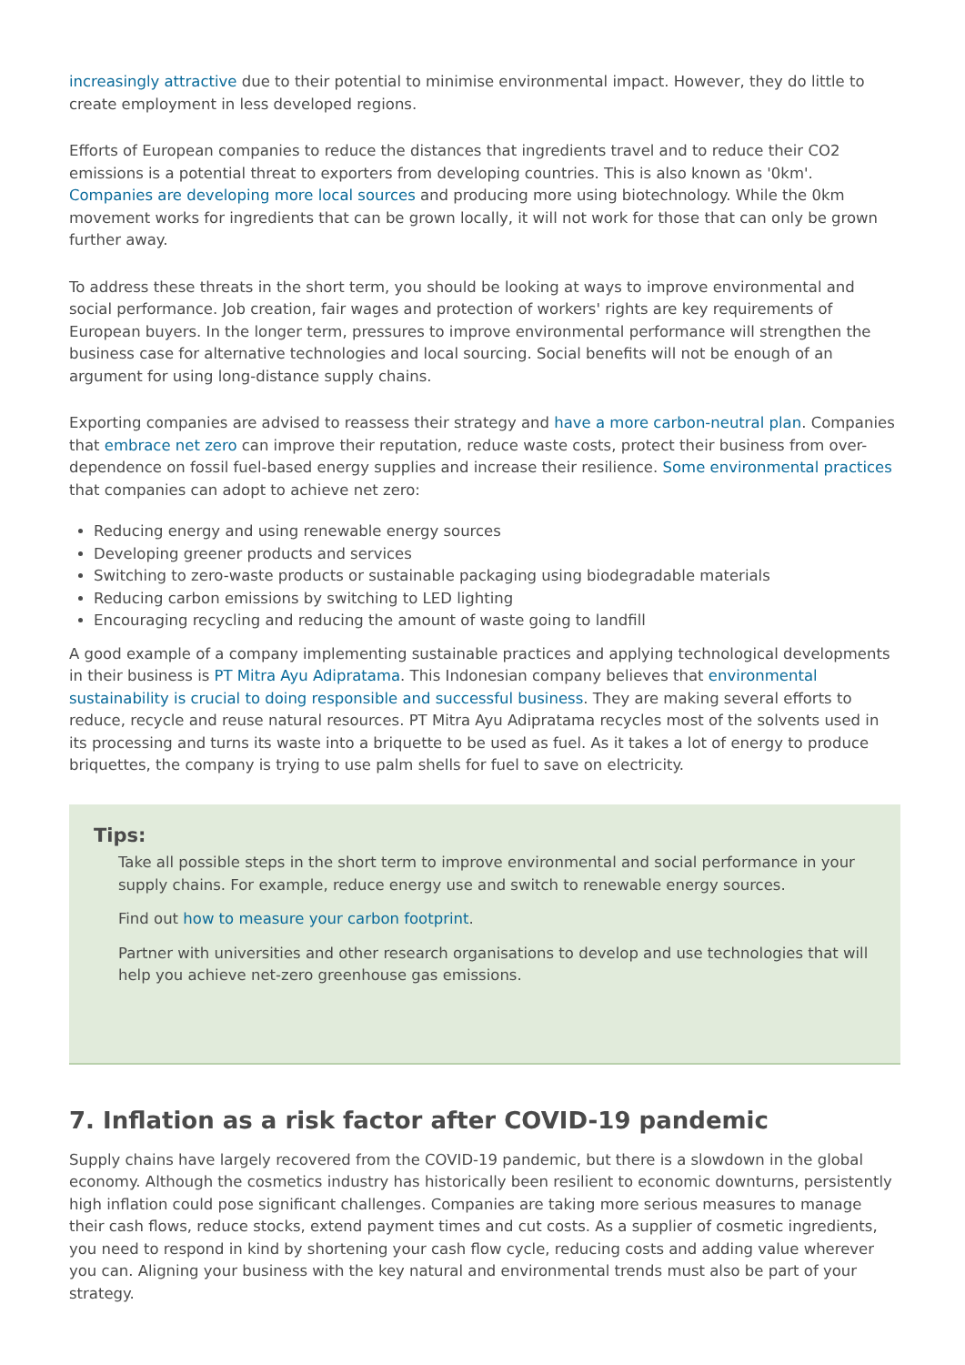increasingly attractive due to their potential to minimise environmental impact. However, they do little to create employment in less developed regions.
Efforts of European companies to reduce the distances that ingredients travel and to reduce their CO2 emissions is a potential threat to exporters from developing countries. This is also known as '0km'. Companies are developing more local sources and producing more using biotechnology. While the 0km movement works for ingredients that can be grown locally, it will not work for those that can only be grown further away.
To address these threats in the short term, you should be looking at ways to improve environmental and social performance. Job creation, fair wages and protection of workers' rights are key requirements of European buyers. In the longer term, pressures to improve environmental performance will strengthen the business case for alternative technologies and local sourcing. Social benefits will not be enough of an argument for using long-distance supply chains.
Exporting companies are advised to reassess their strategy and have a more carbon-neutral plan. Companies that embrace net zero can improve their reputation, reduce waste costs, protect their business from over-dependence on fossil fuel-based energy supplies and increase their resilience. Some environmental practices that companies can adopt to achieve net zero:
Reducing energy and using renewable energy sources
Developing greener products and services
Switching to zero-waste products or sustainable packaging using biodegradable materials
Reducing carbon emissions by switching to LED lighting
Encouraging recycling and reducing the amount of waste going to landfill
A good example of a company implementing sustainable practices and applying technological developments in their business is PT Mitra Ayu Adipratama. This Indonesian company believes that environmental sustainability is crucial to doing responsible and successful business. They are making several efforts to reduce, recycle and reuse natural resources. PT Mitra Ayu Adipratama recycles most of the solvents used in its processing and turns its waste into a briquette to be used as fuel. As it takes a lot of energy to produce briquettes, the company is trying to use palm shells for fuel to save on electricity.
Tips:
Take all possible steps in the short term to improve environmental and social performance in your supply chains. For example, reduce energy use and switch to renewable energy sources.
Find out how to measure your carbon footprint.
Partner with universities and other research organisations to develop and use technologies that will help you achieve net-zero greenhouse gas emissions.
7. Inflation as a risk factor after COVID-19 pandemic
Supply chains have largely recovered from the COVID-19 pandemic, but there is a slowdown in the global economy. Although the cosmetics industry has historically been resilient to economic downturns, persistently high inflation could pose significant challenges. Companies are taking more serious measures to manage their cash flows, reduce stocks, extend payment times and cut costs. As a supplier of cosmetic ingredients, you need to respond in kind by shortening your cash flow cycle, reducing costs and adding value wherever you can. Aligning your business with the key natural and environmental trends must also be part of your strategy.